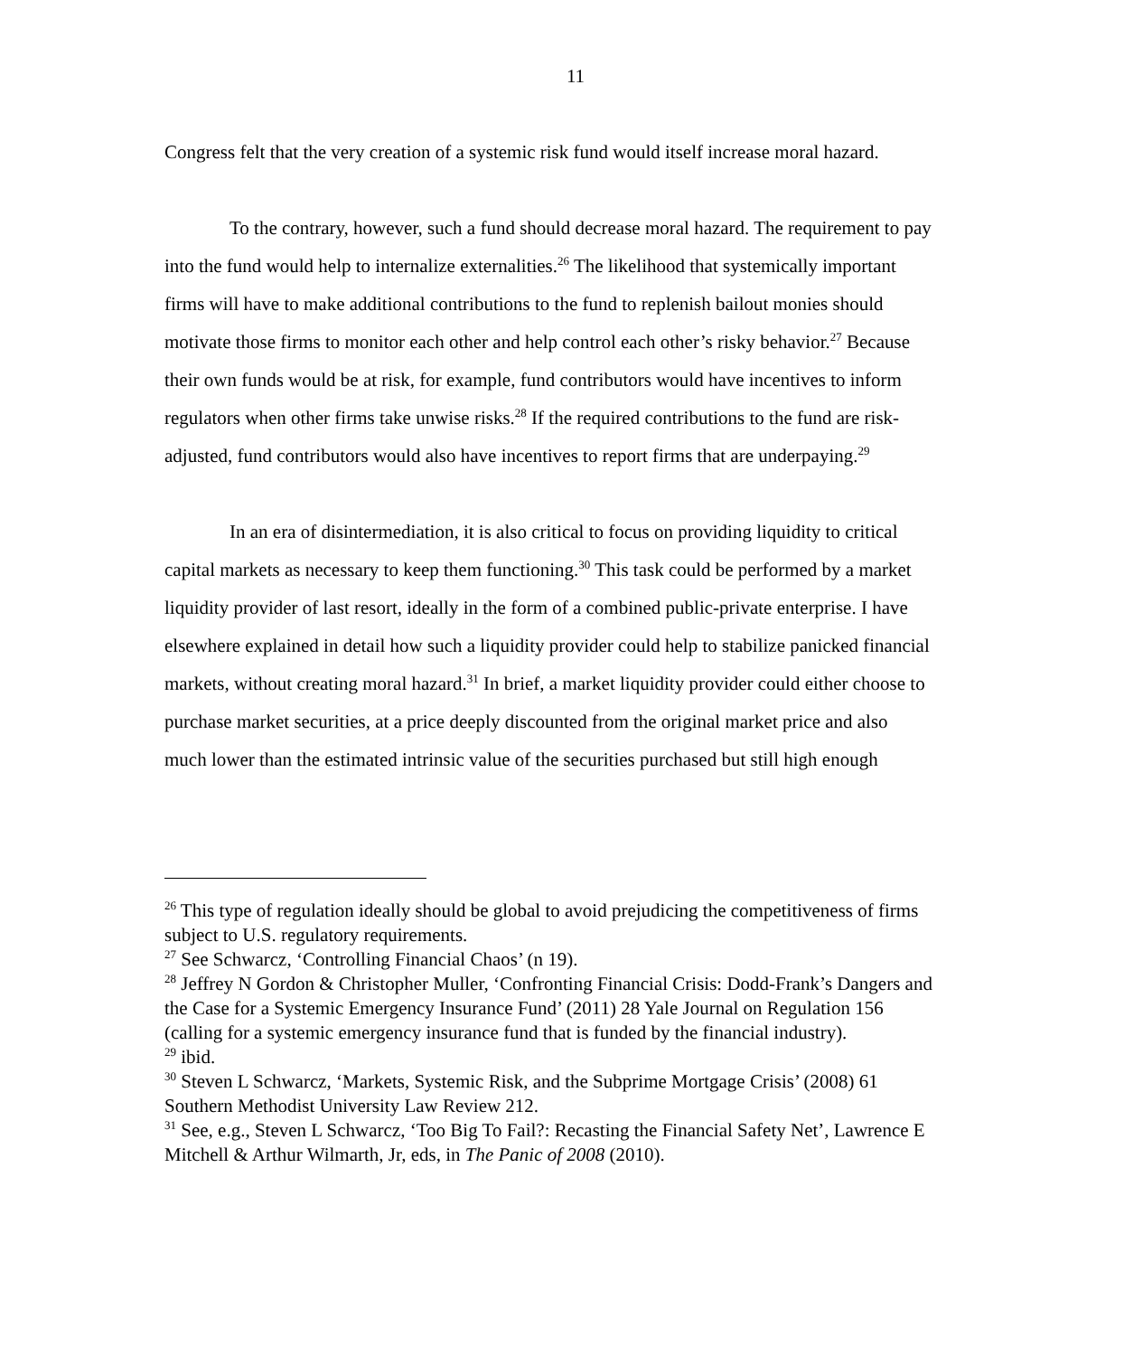11
Congress felt that the very creation of a systemic risk fund would itself increase moral hazard.
To the contrary, however, such a fund should decrease moral hazard. The requirement to pay into the fund would help to internalize externalities.<sup>26</sup> The likelihood that systemically important firms will have to make additional contributions to the fund to replenish bailout monies should motivate those firms to monitor each other and help control each other’s risky behavior.<sup>27</sup> Because their own funds would be at risk, for example, fund contributors would have incentives to inform regulators when other firms take unwise risks.<sup>28</sup> If the required contributions to the fund are risk-adjusted, fund contributors would also have incentives to report firms that are underpaying.<sup>29</sup>
In an era of disintermediation, it is also critical to focus on providing liquidity to critical capital markets as necessary to keep them functioning.<sup>30</sup> This task could be performed by a market liquidity provider of last resort, ideally in the form of a combined public-private enterprise. I have elsewhere explained in detail how such a liquidity provider could help to stabilize panicked financial markets, without creating moral hazard.<sup>31</sup> In brief, a market liquidity provider could either choose to purchase market securities, at a price deeply discounted from the original market price and also much lower than the estimated intrinsic value of the securities purchased but still high enough
<sup>26</sup> This type of regulation ideally should be global to avoid prejudicing the competitiveness of firms subject to U.S. regulatory requirements.
<sup>27</sup> See Schwarcz, ‘Controlling Financial Chaos’ (n 19).
<sup>28</sup> Jeffrey N Gordon & Christopher Muller, ‘Confronting Financial Crisis: Dodd-Frank’s Dangers and the Case for a Systemic Emergency Insurance Fund’ (2011) 28 Yale Journal on Regulation 156 (calling for a systemic emergency insurance fund that is funded by the financial industry).
<sup>29</sup> ibid.
<sup>30</sup> Steven L Schwarcz, ‘Markets, Systemic Risk, and the Subprime Mortgage Crisis’ (2008) 61 Southern Methodist University Law Review 212.
<sup>31</sup> See, e.g., Steven L Schwarcz, ‘Too Big To Fail?: Recasting the Financial Safety Net’, Lawrence E Mitchell & Arthur Wilmarth, Jr, eds, in The Panic of 2008 (2010).